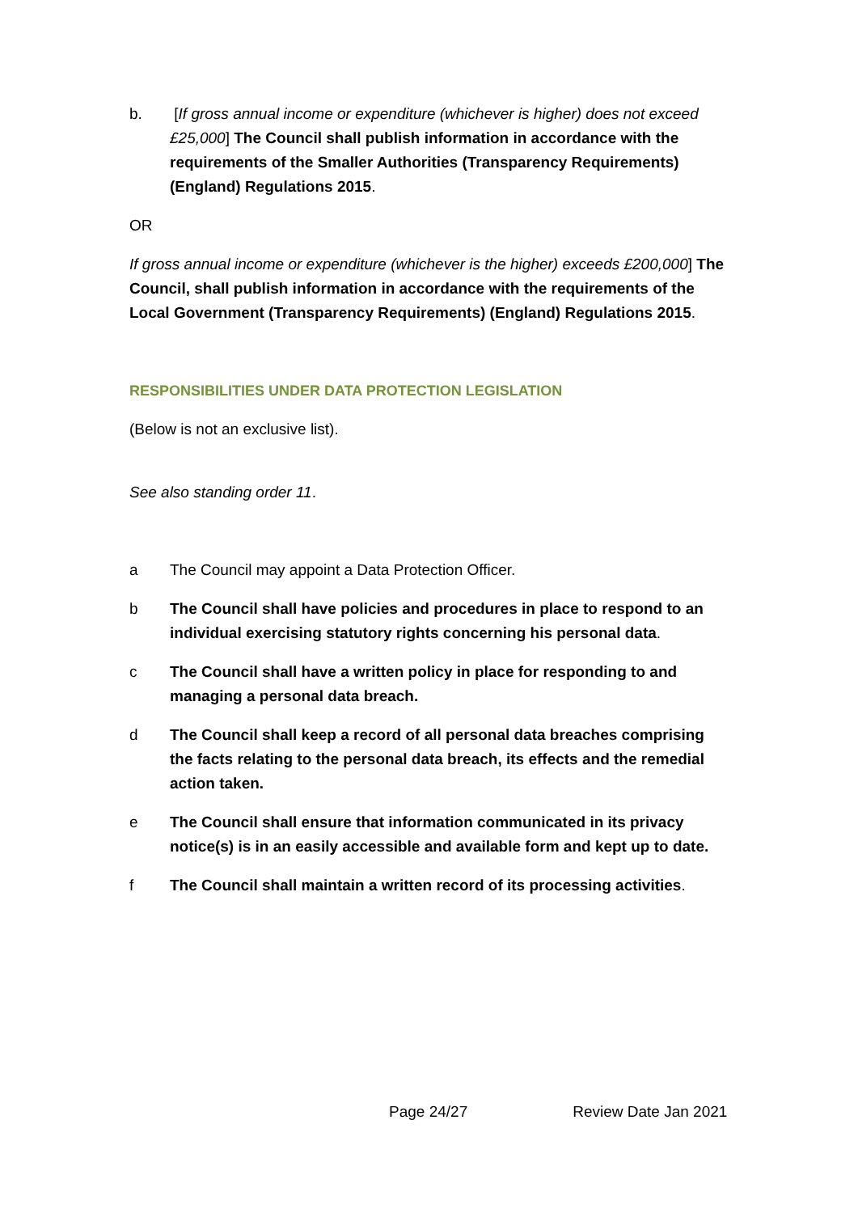b. [If gross annual income or expenditure (whichever is higher) does not exceed £25,000] The Council shall publish information in accordance with the requirements of the Smaller Authorities (Transparency Requirements) (England) Regulations 2015.
OR
If gross annual income or expenditure (whichever is the higher) exceeds £200,000] The Council, shall publish information in accordance with the requirements of the Local Government (Transparency Requirements) (England) Regulations 2015.
RESPONSIBILITIES UNDER DATA PROTECTION LEGISLATION
(Below is not an exclusive list).
See also standing order 11.
a The Council may appoint a Data Protection Officer.
b The Council shall have policies and procedures in place to respond to an individual exercising statutory rights concerning his personal data.
c The Council shall have a written policy in place for responding to and managing a personal data breach.
d The Council shall keep a record of all personal data breaches comprising the facts relating to the personal data breach, its effects and the remedial action taken.
e The Council shall ensure that information communicated in its privacy notice(s) is in an easily accessible and available form and kept up to date.
f The Council shall maintain a written record of its processing activities.
Page 24/27 Review Date Jan 2021